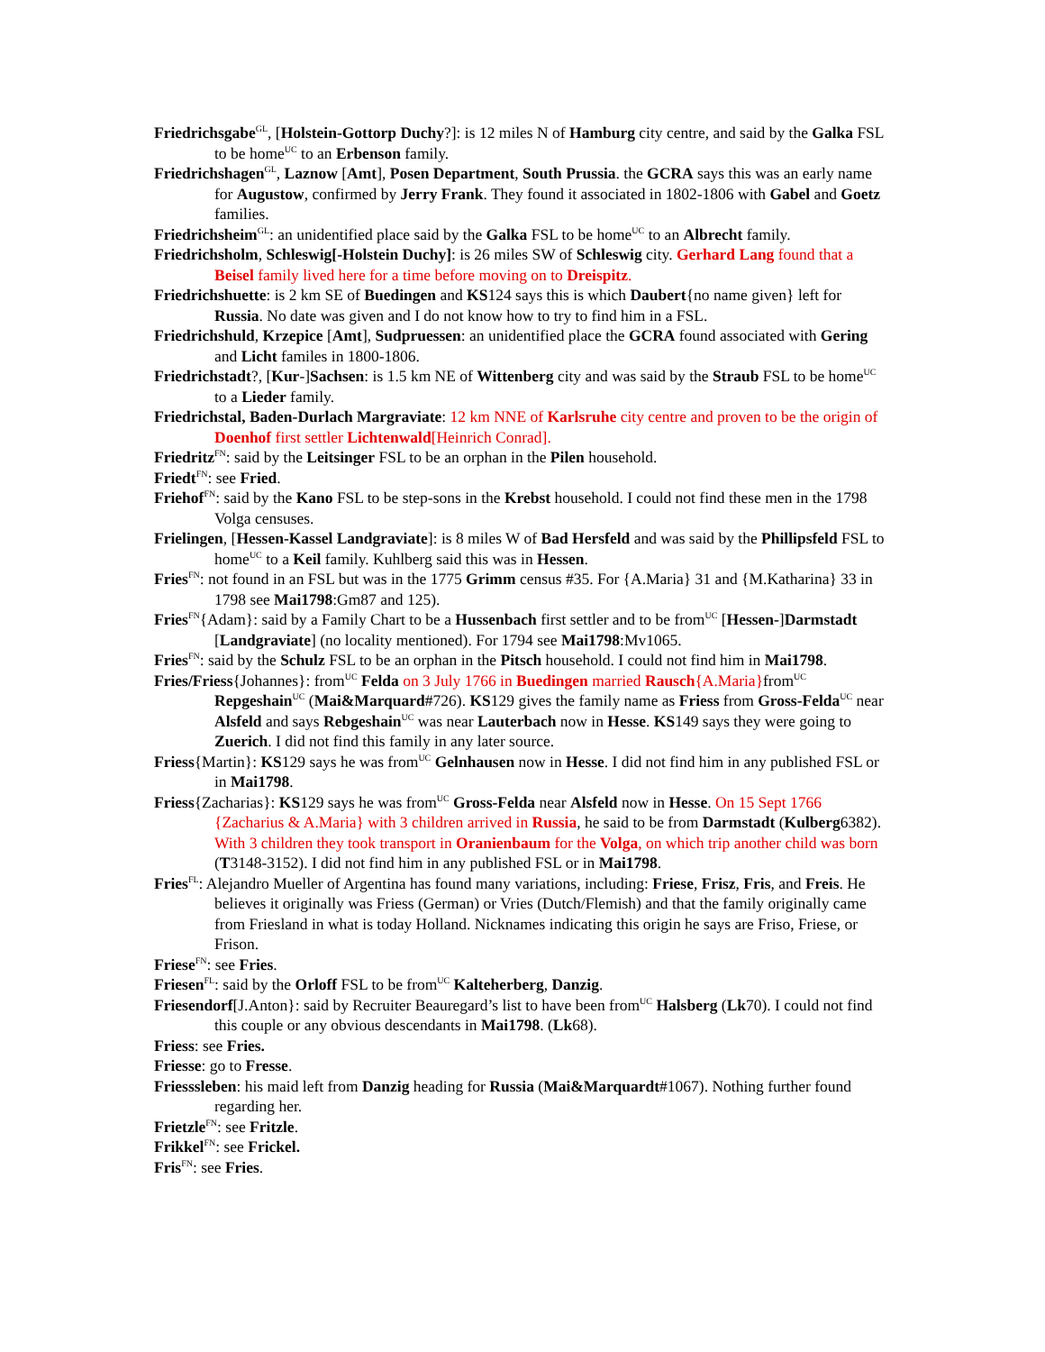Friedrichsgabe<sup>GL</sup>, [Holstein-Gottorp Duchy?]: is 12 miles N of Hamburg city centre, and said by the Galka FSL to be home<sup>UC</sup> to an Erbenson family.
Friedrichshagen<sup>GL</sup>, Laznow [Amt], Posen Department, South Prussia. the GCRA says this was an early name for Augustow, confirmed by Jerry Frank. They found it associated in 1802-1806 with Gabel and Goetz families.
Friedrichsheim<sup>GL</sup>: an unidentified place said by the Galka FSL to be home<sup>UC</sup> to an Albrecht family.
Friedrichsholm, Schleswig[-Holstein Duchy]: is 26 miles SW of Schleswig city. Gerhard Lang found that a Beisel family lived here for a time before moving on to Dreispitz.
Friedrichshuette: is 2 km SE of Buedingen and KS124 says this is which Daubert{no name given} left for Russia. No date was given and I do not know how to try to find him in a FSL.
Friedrichshuld, Krzepice [Amt], Sudpruessen: an unidentified place the GCRA found associated with Gering and Licht familes in 1800-1806.
Friedrichstadt?, [Kur-]Sachsen: is 1.5 km NE of Wittenberg city and was said by the Straub FSL to be home<sup>UC</sup> to a Lieder family.
Friedrichstal, Baden-Durlach Margraviate: 12 km NNE of Karlsruhe city centre and proven to be the origin of Doenhof first settler Lichtenwald[Heinrich Conrad].
Friedritz<sup>FN</sup>: said by the Leitsinger FSL to be an orphan in the Pilen household.
Friedt<sup>FN</sup>: see Fried.
Friehof<sup>FN</sup>: said by the Kano FSL to be step-sons in the Krebst household. I could not find these men in the 1798 Volga censuses.
Frielingen, [Hessen-Kassel Landgraviate]: is 8 miles W of Bad Hersfeld and was said by the Phillipsfeld FSL to home<sup>UC</sup> to a Keil family. Kuhlberg said this was in Hessen.
Fries<sup>FN</sup>: not found in an FSL but was in the 1775 Grimm census #35. For {A.Maria} 31 and {M.Katharina} 33 in 1798 see Mai1798:Gm87 and 125).
Fries<sup>FN</sup>{Adam}: said by a Family Chart to be a Hussenbach first settler and to be from<sup>UC</sup> [Hessen-]Darmstadt [Landgraviate] (no locality mentioned). For 1794 see Mai1798:Mv1065.
Fries<sup>FN</sup>: said by the Schulz FSL to be an orphan in the Pitsch household. I could not find him in Mai1798.
Fries/Friess{Johannes}: from<sup>UC</sup> Felda on 3 July 1766 in Buedingen married Rausch{A.Maria}from<sup>UC</sup> Repgeshain<sup>UC</sup> (Mai&Marquard#726). KS129 gives the family name as Friess from Gross-Felda<sup>UC</sup> near Alsfeld and says Rebgeshain<sup>UC</sup> was near Lauterbach now in Hesse. KS149 says they were going to Zuerich. I did not find this family in any later source.
Friess{Martin}: KS129 says he was from<sup>UC</sup> Gelnhausen now in Hesse. I did not find him in any published FSL or in Mai1798.
Friess{Zacharias}: KS129 says he was from<sup>UC</sup> Gross-Felda near Alsfeld now in Hesse. On 15 Sept 1766 {Zacharius & A.Maria} with 3 children arrived in Russia, he said to be from Darmstadt (Kulberg6382). With 3 children they took transport in Oranienbaum for the Volga, on which trip another child was born (T3148-3152). I did not find him in any published FSL or in Mai1798.
Fries<sup>FL</sup>: Alejandro Mueller of Argentina has found many variations, including: Friese, Frisz, Fris, and Freis. He believes it originally was Friess (German) or Vries (Dutch/Flemish) and that the family originally came from Friesland in what is today Holland. Nicknames indicating this origin he says are Friso, Friese, or Frison.
Friese<sup>FN</sup>: see Fries.
Friesen<sup>FL</sup>: said by the Orloff FSL to be from<sup>UC</sup> Kalteherberg, Danzig.
Friesendorf[J.Anton}: said by Recruiter Beauregard’s list to have been from<sup>UC</sup> Halsberg (Lk70). I could not find this couple or any obvious descendants in Mai1798. (Lk68).
Friess: see Fries.
Friesse: go to Fresse.
Friesssleben: his maid left from Danzig heading for Russia (Mai&Marquardt#1067). Nothing further found regarding her.
Frietzle<sup>FN</sup>: see Fritzle.
Frikkel<sup>FN</sup>: see Frickel.
Fris<sup>FN</sup>: see Fries.